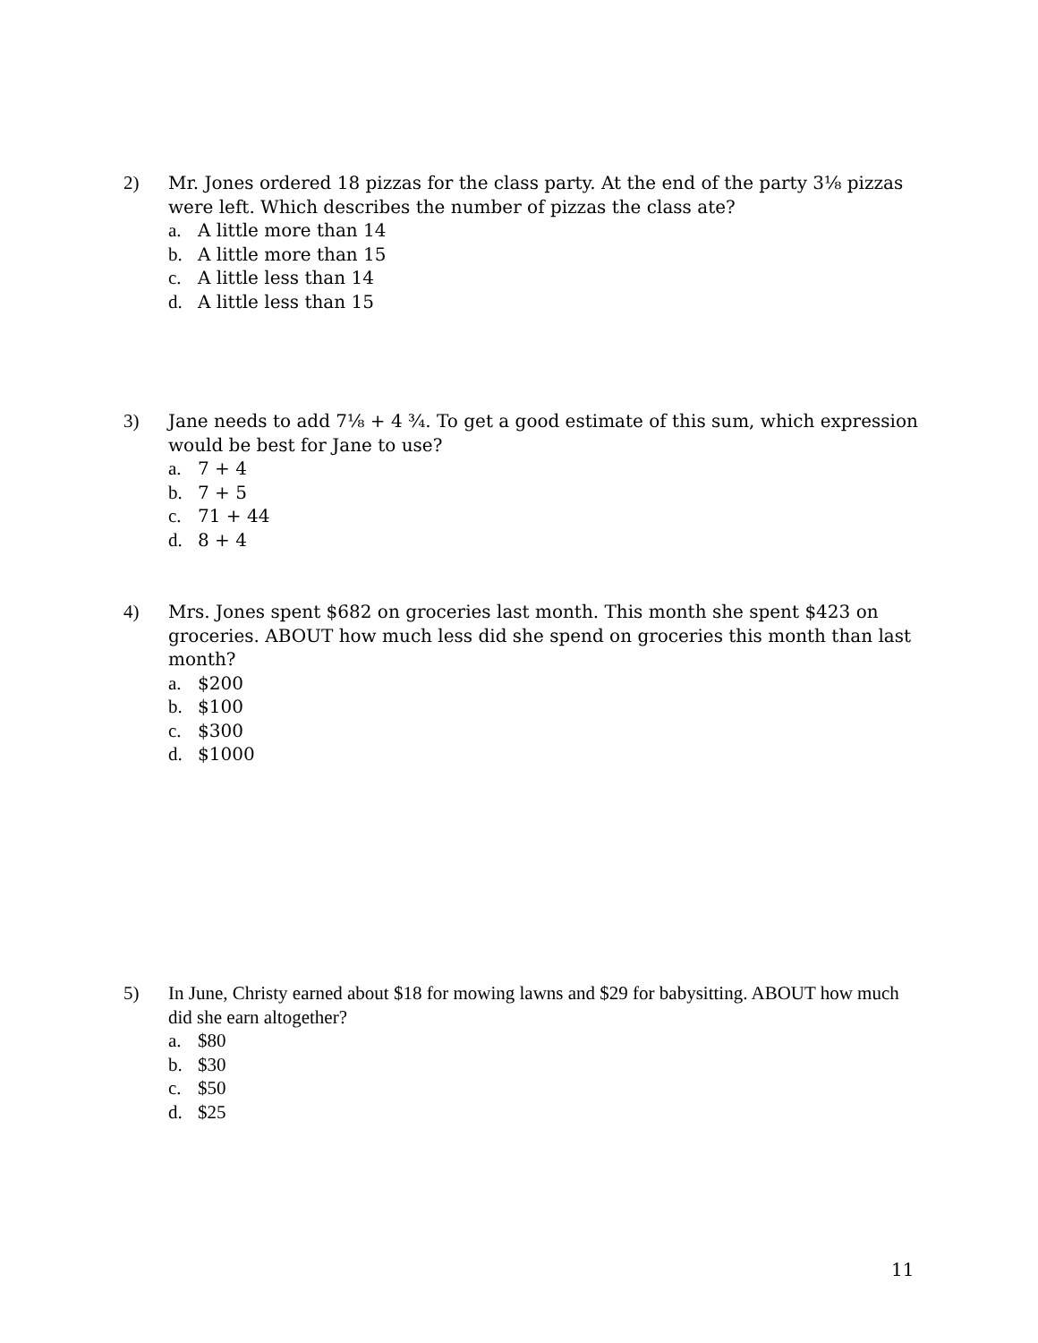2)
Mr. Jones ordered 18 pizzas for the class party. At the end of the party 3⅛ pizzas were left. Which describes the number of pizzas the class ate?
a. A little more than 14
b. A little more than 15
c. A little less than 14
d. A little less than 15
3)
Jane needs to add 7⅛ + 4 ¾. To get a good estimate of this sum, which expression would be best for Jane to use?
a. 7 + 4
b. 7 + 5
c. 71 + 44
d. 8 + 4
4)
Mrs. Jones spent $682 on groceries last month. This month she spent $423 on groceries. ABOUT how much less did she spend on groceries this month than last month?
a. $200
b. $100
c. $300
d. $1000
5)
In June, Christy earned about $18 for mowing lawns and $29 for babysitting. ABOUT how much did she earn altogether?
a. $80
b. $30
c. $50
d. $25
11